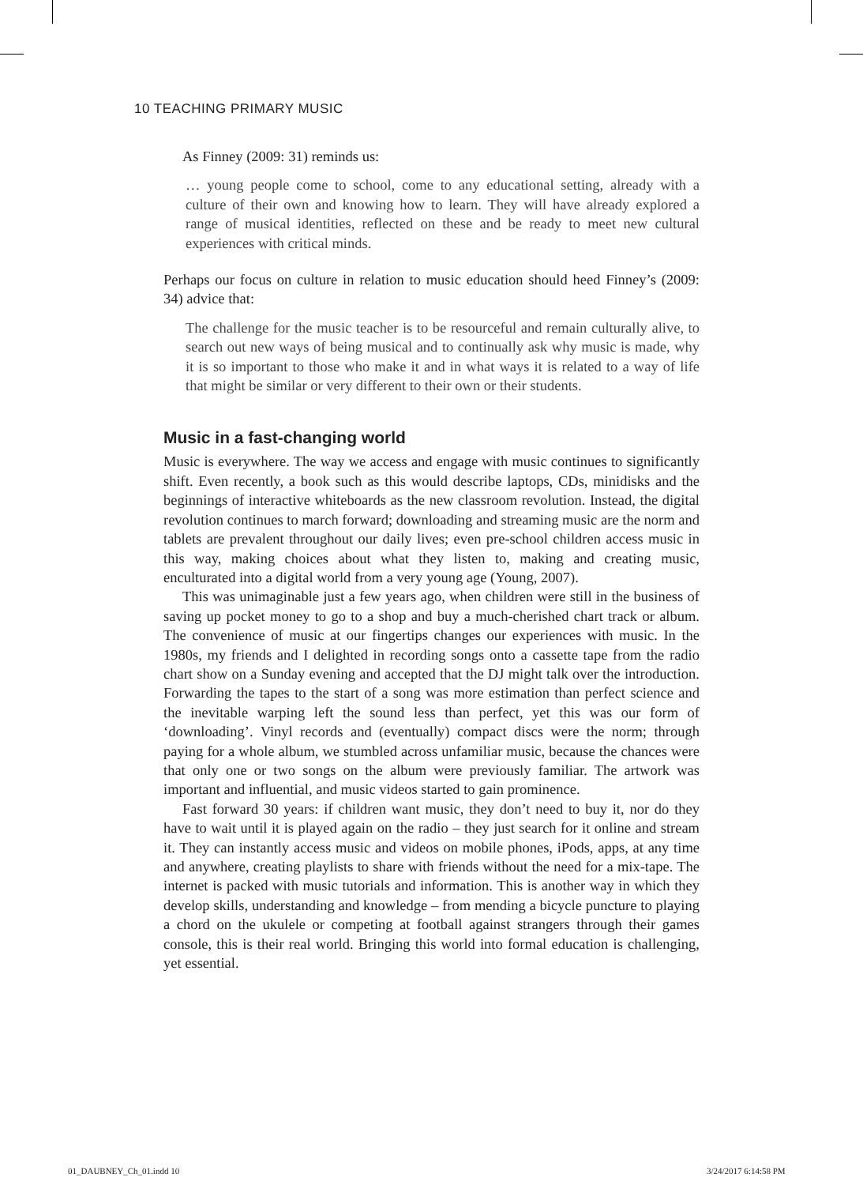10 TEACHING PRIMARY MUSIC
As Finney (2009: 31) reminds us:
… young people come to school, come to any educational setting, already with a culture of their own and knowing how to learn. They will have already explored a range of musical identities, reflected on these and be ready to meet new cultural experiences with critical minds.
Perhaps our focus on culture in relation to music education should heed Finney’s (2009: 34) advice that:
The challenge for the music teacher is to be resourceful and remain culturally alive, to search out new ways of being musical and to continually ask why music is made, why it is so important to those who make it and in what ways it is related to a way of life that might be similar or very different to their own or their students.
Music in a fast-changing world
Music is everywhere. The way we access and engage with music continues to significantly shift. Even recently, a book such as this would describe laptops, CDs, minidisks and the beginnings of interactive whiteboards as the new classroom revolution. Instead, the digital revolution continues to march forward; downloading and streaming music are the norm and tablets are prevalent throughout our daily lives; even pre-school children access music in this way, making choices about what they listen to, making and creating music, enculturated into a digital world from a very young age (Young, 2007).
This was unimaginable just a few years ago, when children were still in the business of saving up pocket money to go to a shop and buy a much-cherished chart track or album. The convenience of music at our fingertips changes our experiences with music. In the 1980s, my friends and I delighted in recording songs onto a cassette tape from the radio chart show on a Sunday evening and accepted that the DJ might talk over the introduction. Forwarding the tapes to the start of a song was more estimation than perfect science and the inevitable warping left the sound less than perfect, yet this was our form of ‘downloading’. Vinyl records and (eventually) compact discs were the norm; through paying for a whole album, we stumbled across unfamiliar music, because the chances were that only one or two songs on the album were previously familiar. The artwork was important and influential, and music videos started to gain prominence.
Fast forward 30 years: if children want music, they don’t need to buy it, nor do they have to wait until it is played again on the radio – they just search for it online and stream it. They can instantly access music and videos on mobile phones, iPods, apps, at any time and anywhere, creating playlists to share with friends without the need for a mix-tape. The internet is packed with music tutorials and information. This is another way in which they develop skills, understanding and knowledge – from mending a bicycle puncture to playing a chord on the ukulele or competing at football against strangers through their games console, this is their real world. Bringing this world into formal education is challenging, yet essential.
01_DAUBNEY_Ch_01.indd 10 3/24/2017 6:14:58 PM